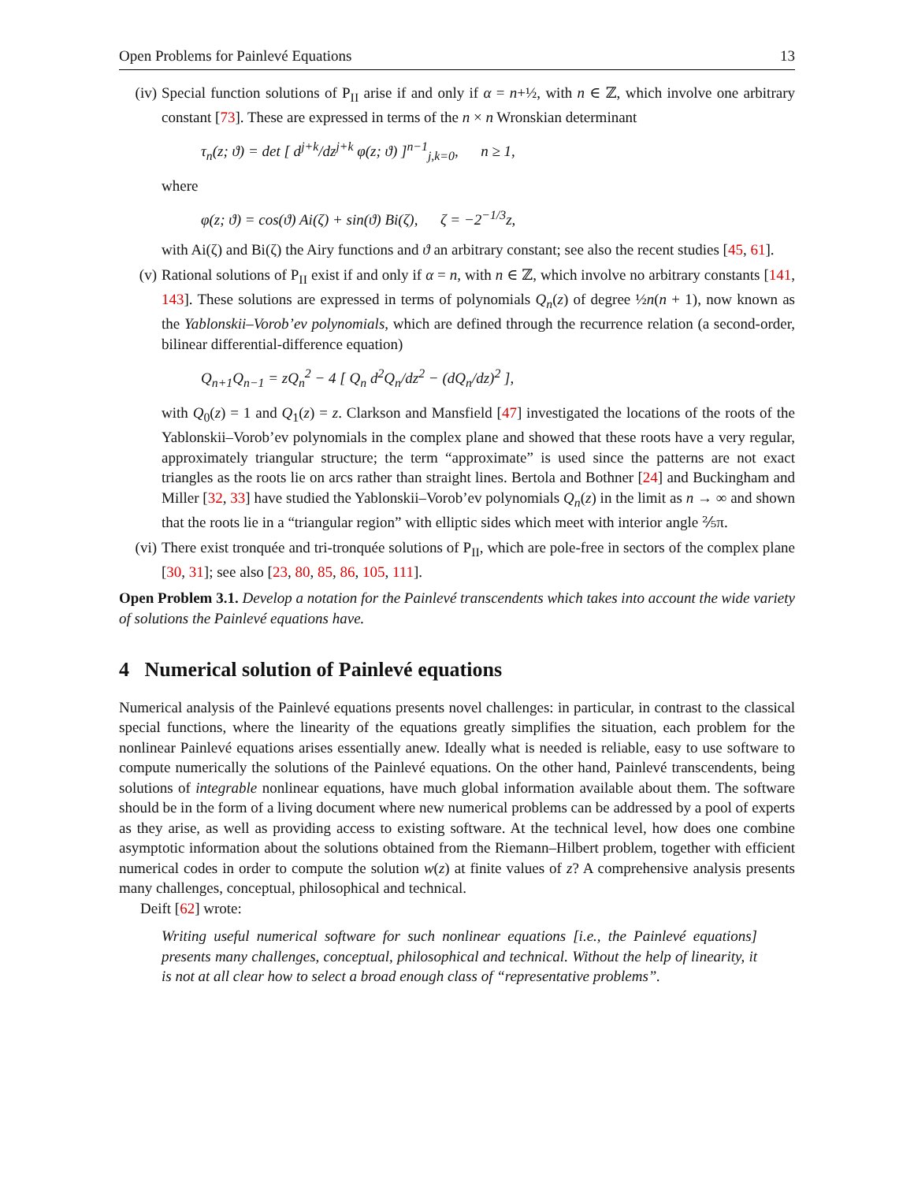Open Problems for Painlevé Equations 13
(iv) Special function solutions of P<sub>II</sub> arise if and only if α = n+½, with n ∈ ℤ, which involve one arbitrary constant [73]. These are expressed in terms of the n × n Wronskian determinant
τ<sub>n</sub>(z; ϑ) = det [ d<sup>j+k</sup>/dz<sup>j+k</sup> φ(z; ϑ) ]<sup>n−1</sup><sub>j,k=0</sub>, n ≥ 1,
where
φ(z; ϑ) = cos(ϑ) Ai(ζ) + sin(ϑ) Bi(ζ), ζ = −2<sup>−1/3</sup>z,
with Ai(ζ) and Bi(ζ) the Airy functions and ϑ an arbitrary constant; see also the recent studies [45, 61].
(v) Rational solutions of P<sub>II</sub> exist if and only if α = n, with n ∈ ℤ, which involve no arbitrary constants [141, 143]. These solutions are expressed in terms of polynomials Q<sub>n</sub>(z) of degree ½n(n + 1), now known as the Yablonskii–Vorob’ev polynomials, which are defined through the recurrence relation (a second-order, bilinear differential-difference equation)
Q<sub>n+1</sub>Q<sub>n−1</sub> = zQ<sub>n</sub><sup>2</sup> − 4 [ Q<sub>n</sub> d<sup>2</sup>Q<sub>n</sub>/dz<sup>2</sup> − (dQ<sub>n</sub>/dz)<sup>2</sup> ],
with Q<sub>0</sub>(z) = 1 and Q<sub>1</sub>(z) = z. Clarkson and Mansfield [47] investigated the locations of the roots of the Yablonskii–Vorob’ev polynomials in the complex plane and showed that these roots have a very regular, approximately triangular structure; the term “approximate” is used since the patterns are not exact triangles as the roots lie on arcs rather than straight lines. Bertola and Bothner [24] and Buckingham and Miller [32, 33] have studied the Yablonskii–Vorob’ev polynomials Q<sub>n</sub>(z) in the limit as n → ∞ and shown that the roots lie in a “triangular region” with elliptic sides which meet with interior angle ⅖π.
(vi) There exist tronquée and tri-tronquée solutions of P<sub>II</sub>, which are pole-free in sectors of the complex plane [30, 31]; see also [23, 80, 85, 86, 105, 111].
Open Problem 3.1. Develop a notation for the Painlevé transcendents which takes into account the wide variety of solutions the Painlevé equations have.
4 Numerical solution of Painlevé equations
Numerical analysis of the Painlevé equations presents novel challenges: in particular, in contrast to the classical special functions, where the linearity of the equations greatly simplifies the situation, each problem for the nonlinear Painlevé equations arises essentially anew. Ideally what is needed is reliable, easy to use software to compute numerically the solutions of the Painlevé equations. On the other hand, Painlevé transcendents, being solutions of integrable nonlinear equations, have much global information available about them. The software should be in the form of a living document where new numerical problems can be addressed by a pool of experts as they arise, as well as providing access to existing software. At the technical level, how does one combine asymptotic information about the solutions obtained from the Riemann–Hilbert problem, together with efficient numerical codes in order to compute the solution w(z) at finite values of z? A comprehensive analysis presents many challenges, conceptual, philosophical and technical.
Deift [62] wrote:
Writing useful numerical software for such nonlinear equations [i.e., the Painlevé equations] presents many challenges, conceptual, philosophical and technical. Without the help of linearity, it is not at all clear how to select a broad enough class of “representative problems”.